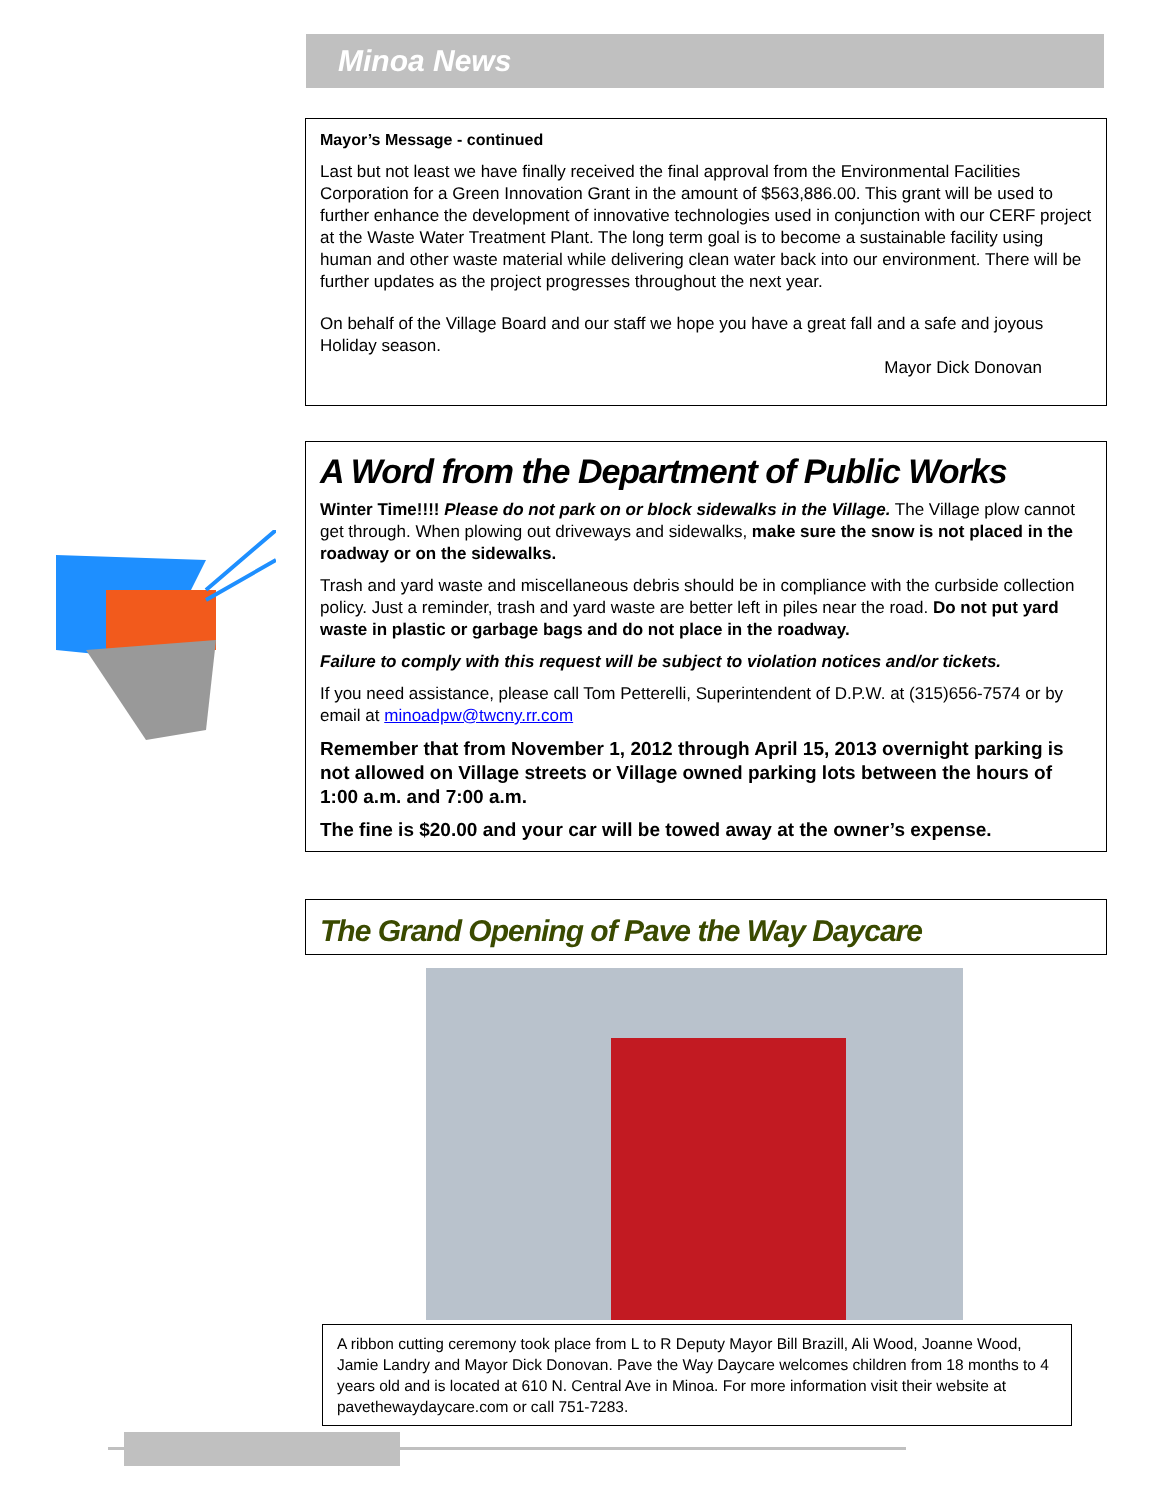Minoa News
Mayor’s Message - continued
Last but not least we have finally received the final approval from the Environmental Facilities Corporation for a Green Innovation Grant in the amount of $563,886.00. This grant will be used to further enhance the development of innovative technologies used in conjunction with our CERF project at the Waste Water Treatment Plant. The long term goal is to become a sustainable facility using human and other waste material while delivering clean water back into our environment. There will be further updates as the project progresses throughout the next year.
On behalf of the Village Board and our staff we hope you have a great fall and a safe and joyous Holiday season.
Mayor Dick Donovan
A Word from the Department of Public Works
Winter Time!!!! Please do not park on or block sidewalks in the Village. The Village plow cannot get through. When plowing out driveways and sidewalks, make sure the snow is not placed in the roadway or on the sidewalks.
Trash and yard waste and miscellaneous debris should be in compliance with the curbside collection policy. Just a reminder, trash and yard waste are better left in piles near the road. Do not put yard waste in plastic or garbage bags and do not place in the roadway.
Failure to comply with this request will be subject to violation notices and/or tickets.
If you need assistance, please call Tom Petterelli, Superintendent of D.P.W. at (315)656-7574 or by email at minoadpw@twcny.rr.com
Remember that from November 1, 2012 through April 15, 2013 overnight parking is not allowed on Village streets or Village owned parking lots between the hours of 1:00 a.m. and 7:00 a.m.
The fine is $20.00 and your car will be towed away at the owner’s expense.
The Grand Opening of Pave the Way Daycare
A ribbon cutting ceremony took place from L to R Deputy Mayor Bill Brazill, Ali Wood, Joanne Wood, Jamie Landry and Mayor Dick Donovan. Pave the Way Daycare welcomes children from 18 months to 4 years old and is located at 610 N. Central Ave in Minoa. For more information visit their website at pavethewaydaycare.com or call 751-7283.